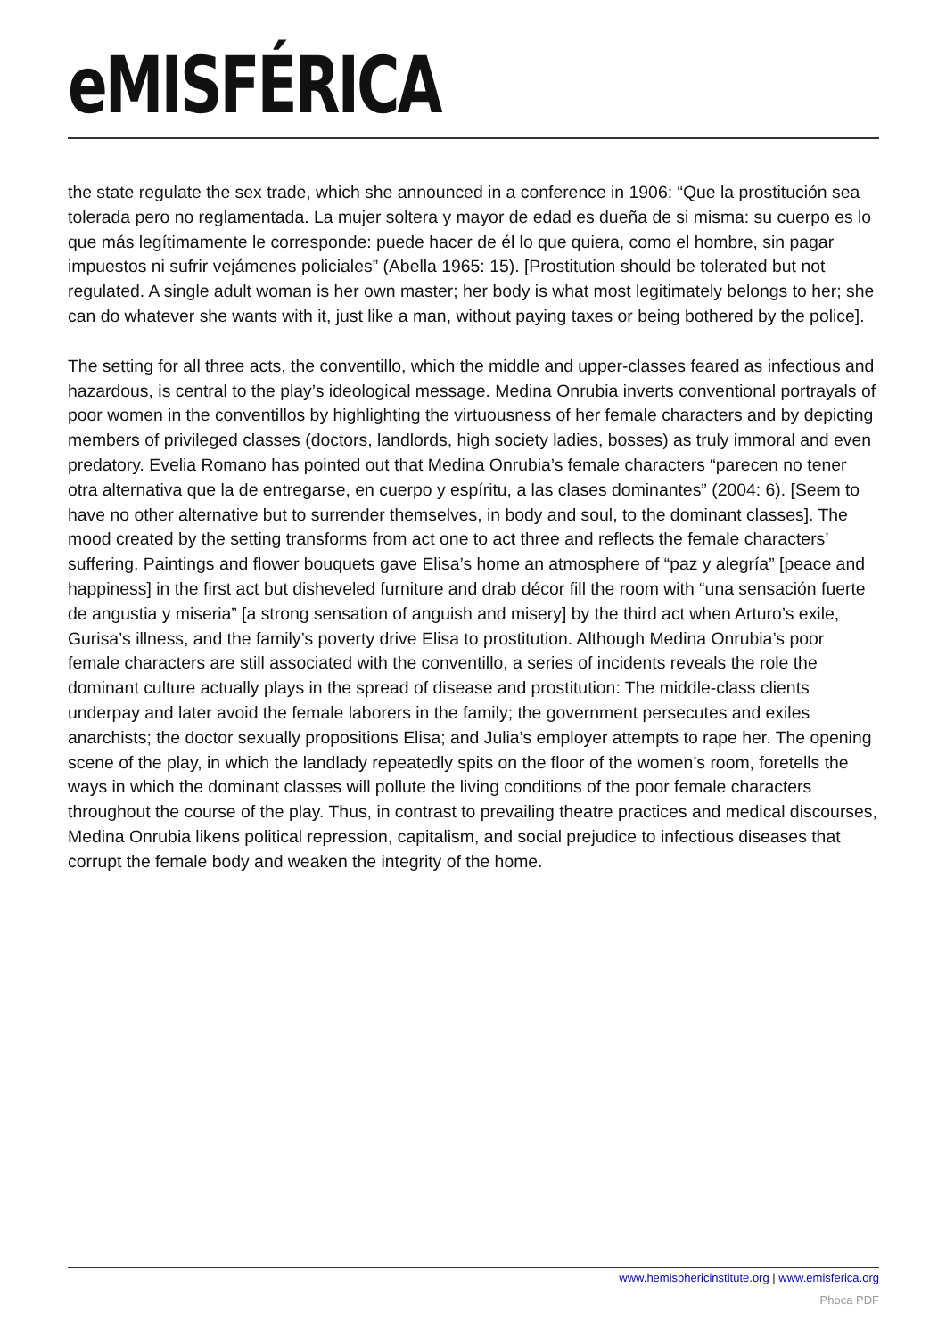eMISFÉRICA
the state regulate the sex trade, which she announced in a conference in 1906: “Que la prostitución sea tolerada pero no reglamentada. La mujer soltera y mayor de edad es dueña de si misma: su cuerpo es lo que más legítimamente le corresponde: puede hacer de él lo que quiera, como el hombre, sin pagar impuestos ni sufrir vejámenes policiales” (Abella 1965: 15). [Prostitution should be tolerated but not regulated. A single adult woman is her own master; her body is what most legitimately belongs to her; she can do whatever she wants with it, just like a man, without paying taxes or being bothered by the police].
The setting for all three acts, the conventillo, which the middle and upper-classes feared as infectious and hazardous, is central to the play’s ideological message. Medina Onrubia inverts conventional portrayals of poor women in the conventillos by highlighting the virtuousness of her female characters and by depicting members of privileged classes (doctors, landlords, high society ladies, bosses) as truly immoral and even predatory. Evelia Romano has pointed out that Medina Onrubia’s female characters “parecen no tener otra alternativa que la de entregarse, en cuerpo y espíritu, a las clases dominantes” (2004: 6). [Seem to have no other alternative but to surrender themselves, in body and soul, to the dominant classes]. The mood created by the setting transforms from act one to act three and reflects the female characters’ suffering. Paintings and flower bouquets gave Elisa’s home an atmosphere of “paz y alegría” [peace and happiness] in the first act but disheveled furniture and drab décor fill the room with “una sensación fuerte de angustia y miseria” [a strong sensation of anguish and misery] by the third act when Arturo’s exile, Gurisa’s illness, and the family’s poverty drive Elisa to prostitution. Although Medina Onrubia’s poor female characters are still associated with the conventillo, a series of incidents reveals the role the dominant culture actually plays in the spread of disease and prostitution: The middle-class clients underpay and later avoid the female laborers in the family; the government persecutes and exiles anarchists; the doctor sexually propositions Elisa; and Julia’s employer attempts to rape her. The opening scene of the play, in which the landlady repeatedly spits on the floor of the women’s room, foretells the ways in which the dominant classes will pollute the living conditions of the poor female characters throughout the course of the play. Thus, in contrast to prevailing theatre practices and medical discourses, Medina Onrubia likens political repression, capitalism, and social prejudice to infectious diseases that corrupt the female body and weaken the integrity of the home.
www.hemisphericinstitute.org | www.emisferica.org
Phoca PDF